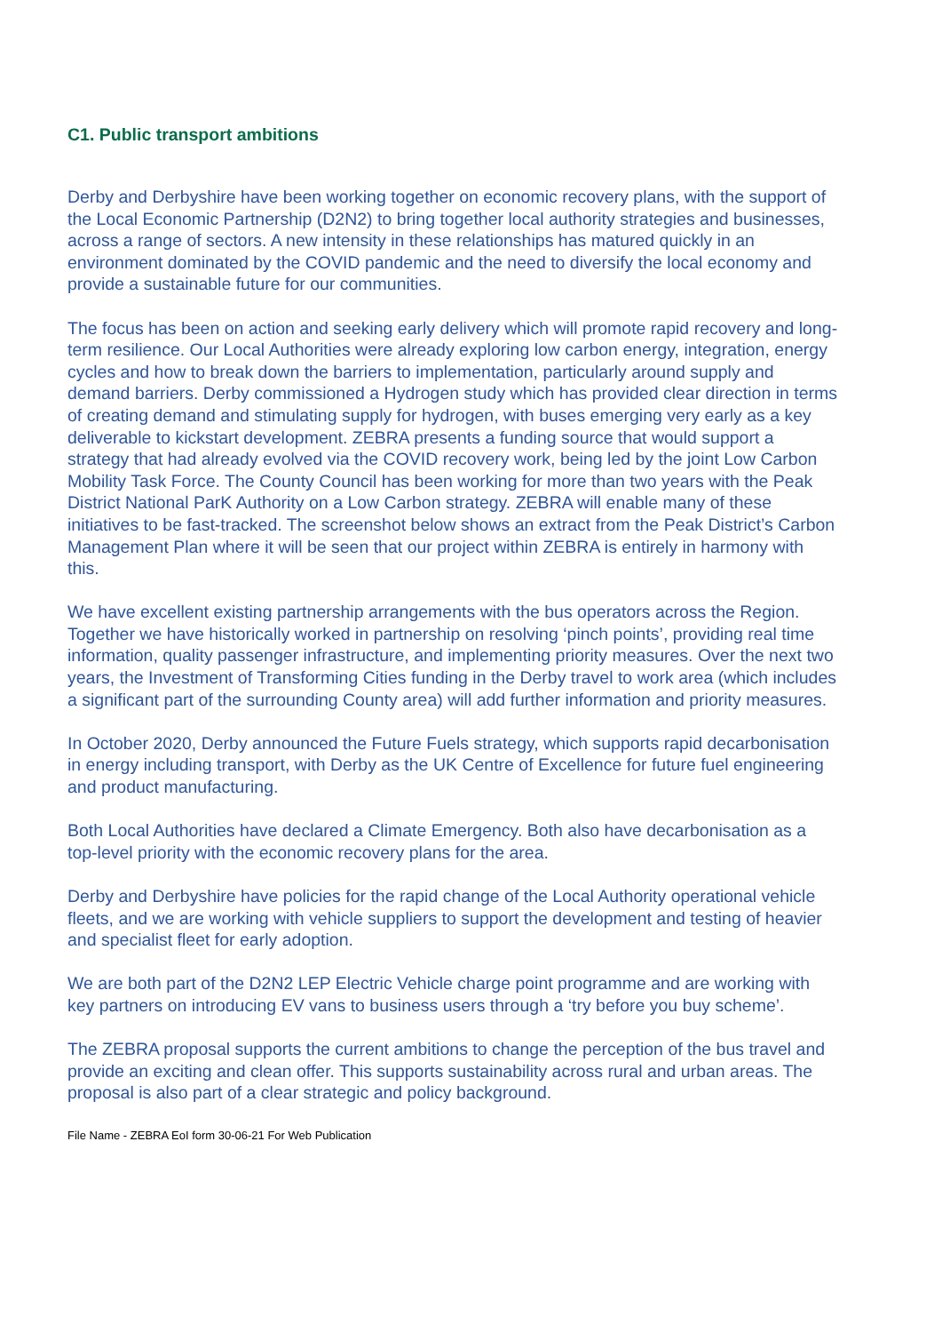C1. Public transport ambitions
Derby and Derbyshire have been working together on economic recovery plans, with the support of the Local Economic Partnership (D2N2) to bring together local authority strategies and businesses, across a range of sectors. A new intensity in these relationships has matured quickly in an environment dominated by the COVID pandemic and the need to diversify the local economy and provide a sustainable future for our communities.
The focus has been on action and seeking early delivery which will promote rapid recovery and long-term resilience. Our Local Authorities were already exploring low carbon energy, integration, energy cycles and how to break down the barriers to implementation, particularly around supply and demand barriers. Derby commissioned a Hydrogen study which has provided clear direction in terms of creating demand and stimulating supply for hydrogen, with buses emerging very early as a key deliverable to kickstart development. ZEBRA presents a funding source that would support a strategy that had already evolved via the COVID recovery work, being led by the joint Low Carbon Mobility Task Force. The County Council has been working for more than two years with the Peak District National ParK Authority on a Low Carbon strategy. ZEBRA will enable many of these initiatives to be fast-tracked. The screenshot below shows an extract from the Peak District’s Carbon Management Plan where it will be seen that our project within ZEBRA is entirely in harmony with this.
We have excellent existing partnership arrangements with the bus operators across the Region. Together we have historically worked in partnership on resolving ‘pinch points’, providing real time information, quality passenger infrastructure, and implementing priority measures. Over the next two years, the Investment of Transforming Cities funding in the Derby travel to work area (which includes a significant part of the surrounding County area) will add further information and priority measures.
In October 2020, Derby announced the Future Fuels strategy, which supports rapid decarbonisation in energy including transport, with Derby as the UK Centre of Excellence for future fuel engineering and product manufacturing.
Both Local Authorities have declared a Climate Emergency. Both also have decarbonisation as a top-level priority with the economic recovery plans for the area.
Derby and Derbyshire have policies for the rapid change of the Local Authority operational vehicle fleets, and we are working with vehicle suppliers to support the development and testing of heavier and specialist fleet for early adoption.
We are both part of the D2N2 LEP Electric Vehicle charge point programme and are working with key partners on introducing EV vans to business users through a ‘try before you buy scheme’.
The ZEBRA proposal supports the current ambitions to change the perception of the bus travel and provide an exciting and clean offer. This supports sustainability across rural and urban areas. The proposal is also part of a clear strategic and policy background.
File Name - ZEBRA EoI form 30-06-21 For Web Publication